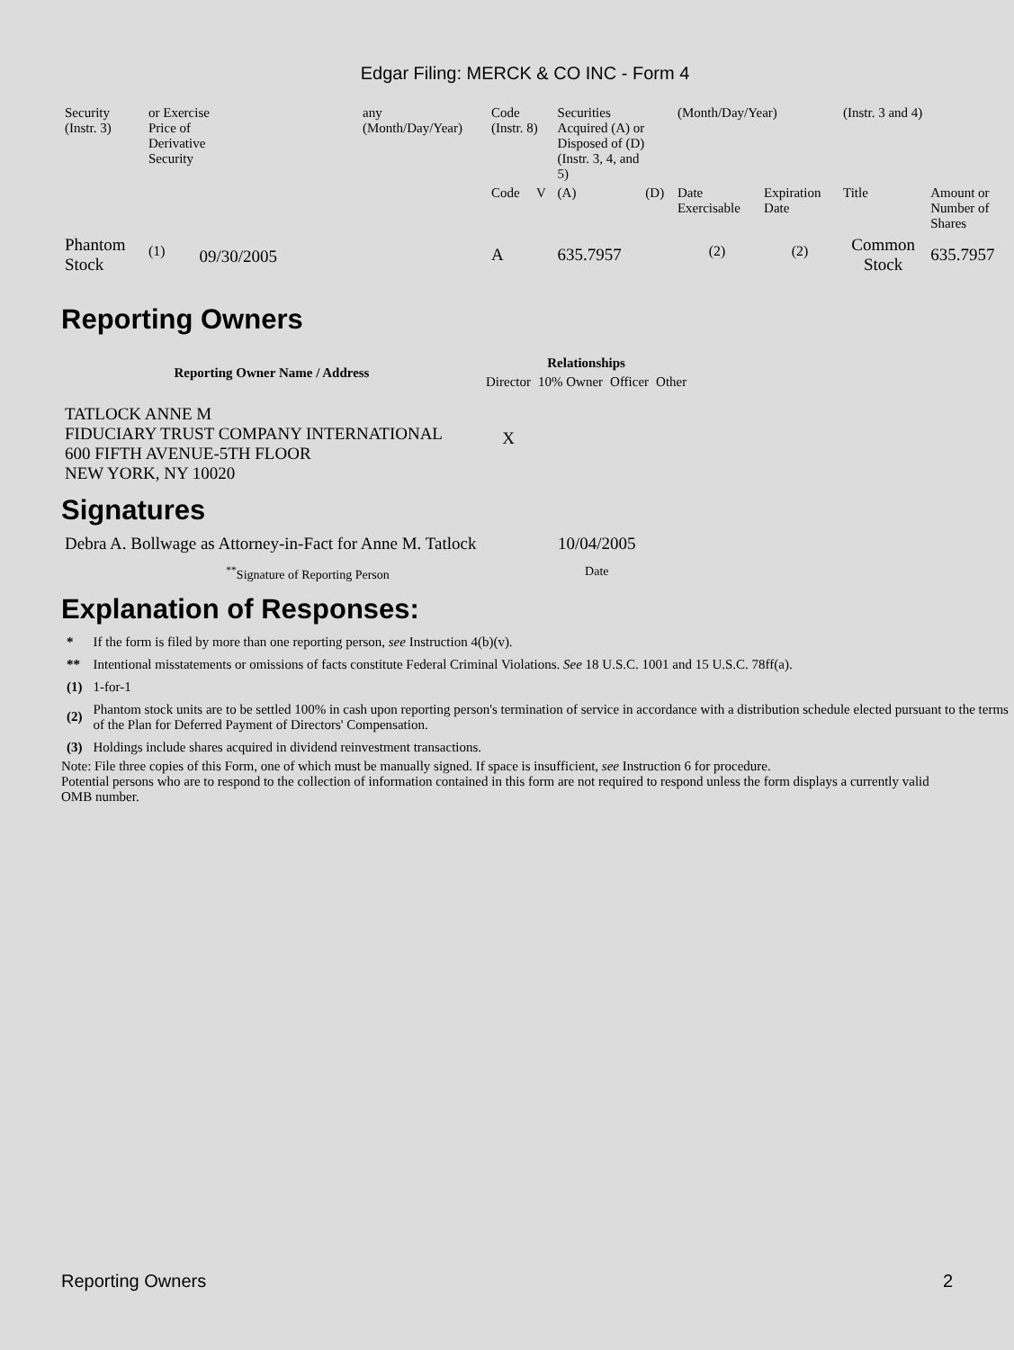Edgar Filing: MERCK & CO INC - Form 4
| Security (Instr. 3) | or Exercise Price of Derivative Security | any (Month/Day/Year) | Code (Instr. 8) | | Securities Acquired (A) or Disposed of (D) (Instr. 3, 4, and 5) | | (Month/Day/Year) | | (Instr. 3 and 4) | |
| | | | Code | V | (A) | (D) | Date Exercisable | Expiration Date | Title | Amount or Number of Shares |
| Phantom Stock | <sup>(1)</sup> 09/30/2005 | | A | | 635.7957 | | <sup>(2)</sup> | <sup>(2)</sup> | Common Stock | 635.7957 |
Reporting Owners
| Reporting Owner Name / Address | Relationships | | | |
| --- | --- | --- | --- | --- |
| | Director | 10% Owner | Officer | Other |
| TATLOCK ANNE M FIDUCIARY TRUST COMPANY INTERNATIONAL 600 FIFTH AVENUE-5TH FLOOR NEW YORK, NY 10020 | X | | | |
Signatures
| Debra A. Bollwage as Attorney-in-Fact for Anne M. Tatlock | 10/04/2005 |
| <sup>**</sup> Signature of Reporting Person | Date |
Explanation of Responses:
| * | If the form is filed by more than one reporting person, see Instruction 4(b)(v). |
| ** | Intentional misstatements or omissions of facts constitute Federal Criminal Violations. See 18 U.S.C. 1001 and 15 U.S.C. 78ff(a). |
| (1) | 1-for-1 |
| (2) | Phantom stock units are to be settled 100% in cash upon reporting person's termination of service in accordance with a distribution schedule elected pursuant to the terms of the Plan for Deferred Payment of Directors' Compensation. |
| (3) | Holdings include shares acquired in dividend reinvestment transactions. |
Note: File three copies of this Form, one of which must be manually signed. If space is insufficient, see Instruction 6 for procedure.
Potential persons who are to respond to the collection of information contained in this form are not required to respond unless the form displays a currently valid OMB number.
Reporting Owners 2